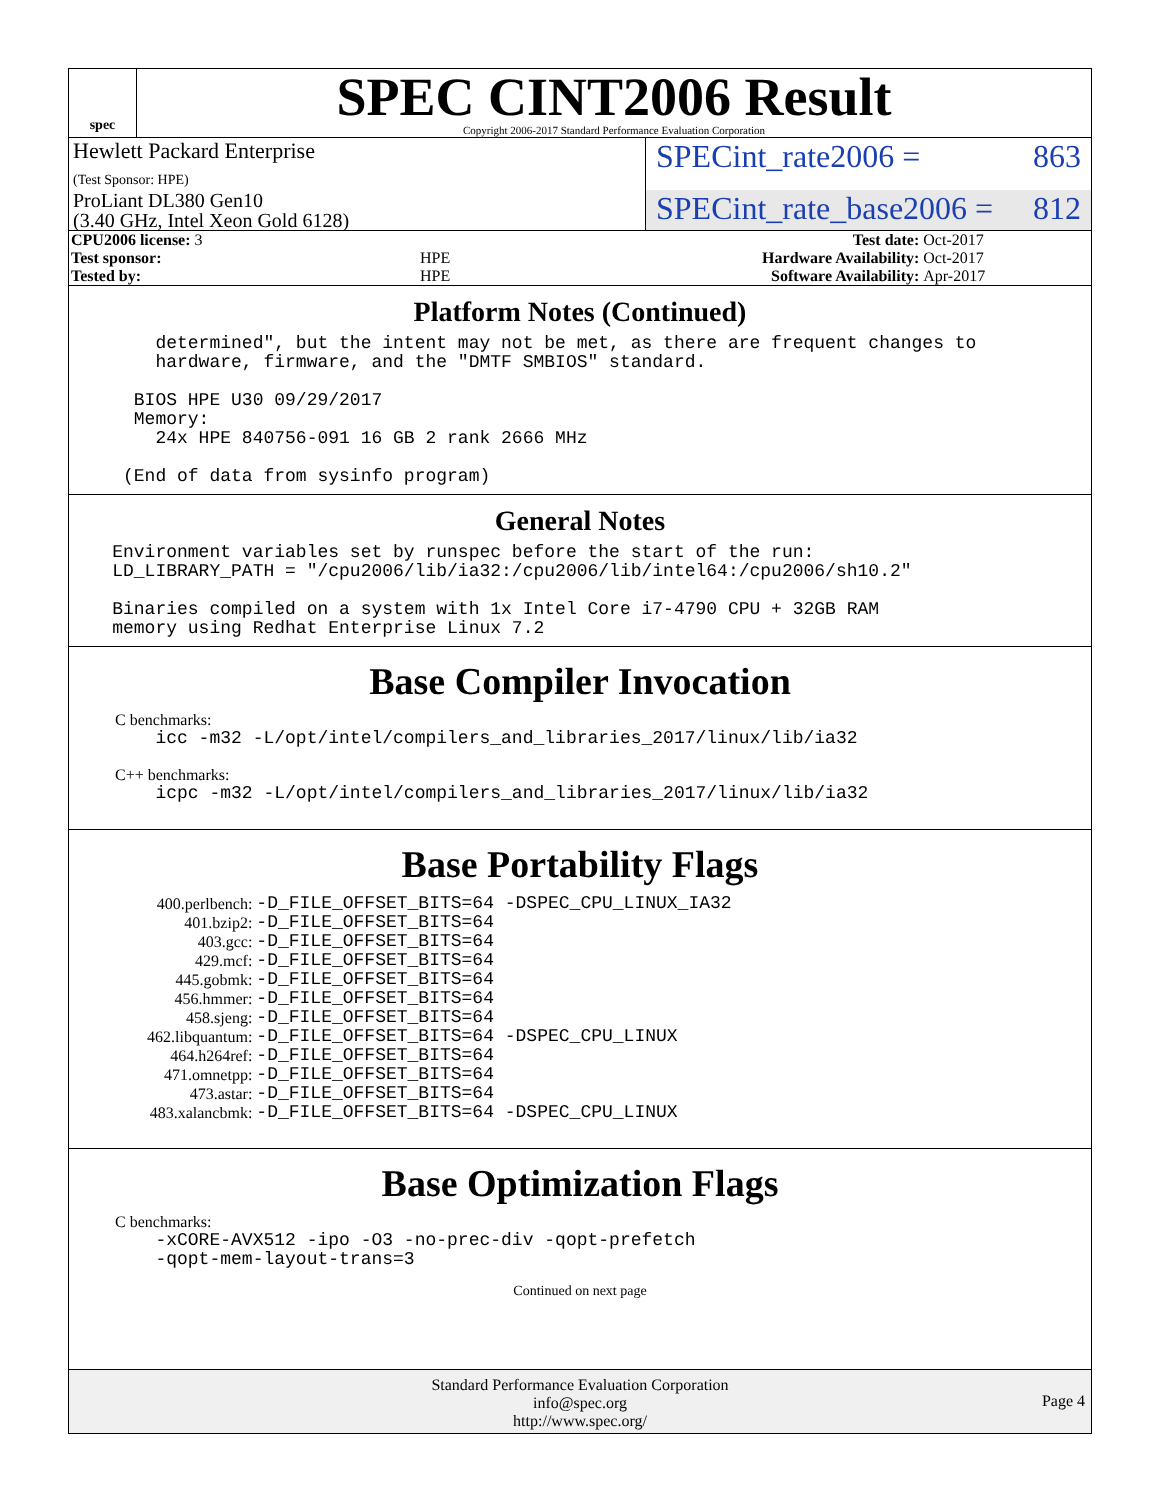spec
SPEC CINT2006 Result
Copyright 2006-2017 Standard Performance Evaluation Corporation
Hewlett Packard Enterprise
(Test Sponsor: HPE)
SPECint_rate2006 = 863
ProLiant DL380 Gen10
(3.40 GHz, Intel Xeon Gold 6128)
SPECint_rate_base2006 = 812
| CPU2006 license: 3 | | Test date: | Oct-2017 |
| Test sponsor: | HPE | Hardware Availability: | Oct-2017 |
| Tested by: | HPE | Software Availability: | Apr-2017 |
Platform Notes (Continued)
determined", but the intent may not be met, as there are frequent changes to hardware, firmware, and the "DMTF SMBIOS" standard. BIOS HPE U30 09/29/2017 Memory: 24x HPE 840756-091 16 GB 2 rank 2666 MHz (End of data from sysinfo program)
General Notes
Environment variables set by runspec before the start of the run: LD_LIBRARY_PATH = "/cpu2006/lib/ia32:/cpu2006/lib/intel64:/cpu2006/sh10.2" Binaries compiled on a system with 1x Intel Core i7-4790 CPU + 32GB RAM memory using Redhat Enterprise Linux 7.2
Base Compiler Invocation
C benchmarks:
icc -m32 -L/opt/intel/compilers_and_libraries_2017/linux/lib/ia32
C++ benchmarks:
icpc -m32 -L/opt/intel/compilers_and_libraries_2017/linux/lib/ia32
Base Portability Flags
| 400.perlbench: | -D_FILE_OFFSET_BITS=64 -DSPEC_CPU_LINUX_IA32 |
| 401.bzip2: | -D_FILE_OFFSET_BITS=64 |
| 403.gcc: | -D_FILE_OFFSET_BITS=64 |
| 429.mcf: | -D_FILE_OFFSET_BITS=64 |
| 445.gobmk: | -D_FILE_OFFSET_BITS=64 |
| 456.hmmer: | -D_FILE_OFFSET_BITS=64 |
| 458.sjeng: | -D_FILE_OFFSET_BITS=64 |
| 462.libquantum: | -D_FILE_OFFSET_BITS=64 -DSPEC_CPU_LINUX |
| 464.h264ref: | -D_FILE_OFFSET_BITS=64 |
| 471.omnetpp: | -D_FILE_OFFSET_BITS=64 |
| 473.astar: | -D_FILE_OFFSET_BITS=64 |
| 483.xalancbmk: | -D_FILE_OFFSET_BITS=64 -DSPEC_CPU_LINUX |
Base Optimization Flags
C benchmarks:
-xCORE-AVX512 -ipo -O3 -no-prec-div -qopt-prefetch -qopt-mem-layout-trans=3
Continued on next page
Standard Performance Evaluation Corporation
info@spec.org
http://www.spec.org/
Page 4